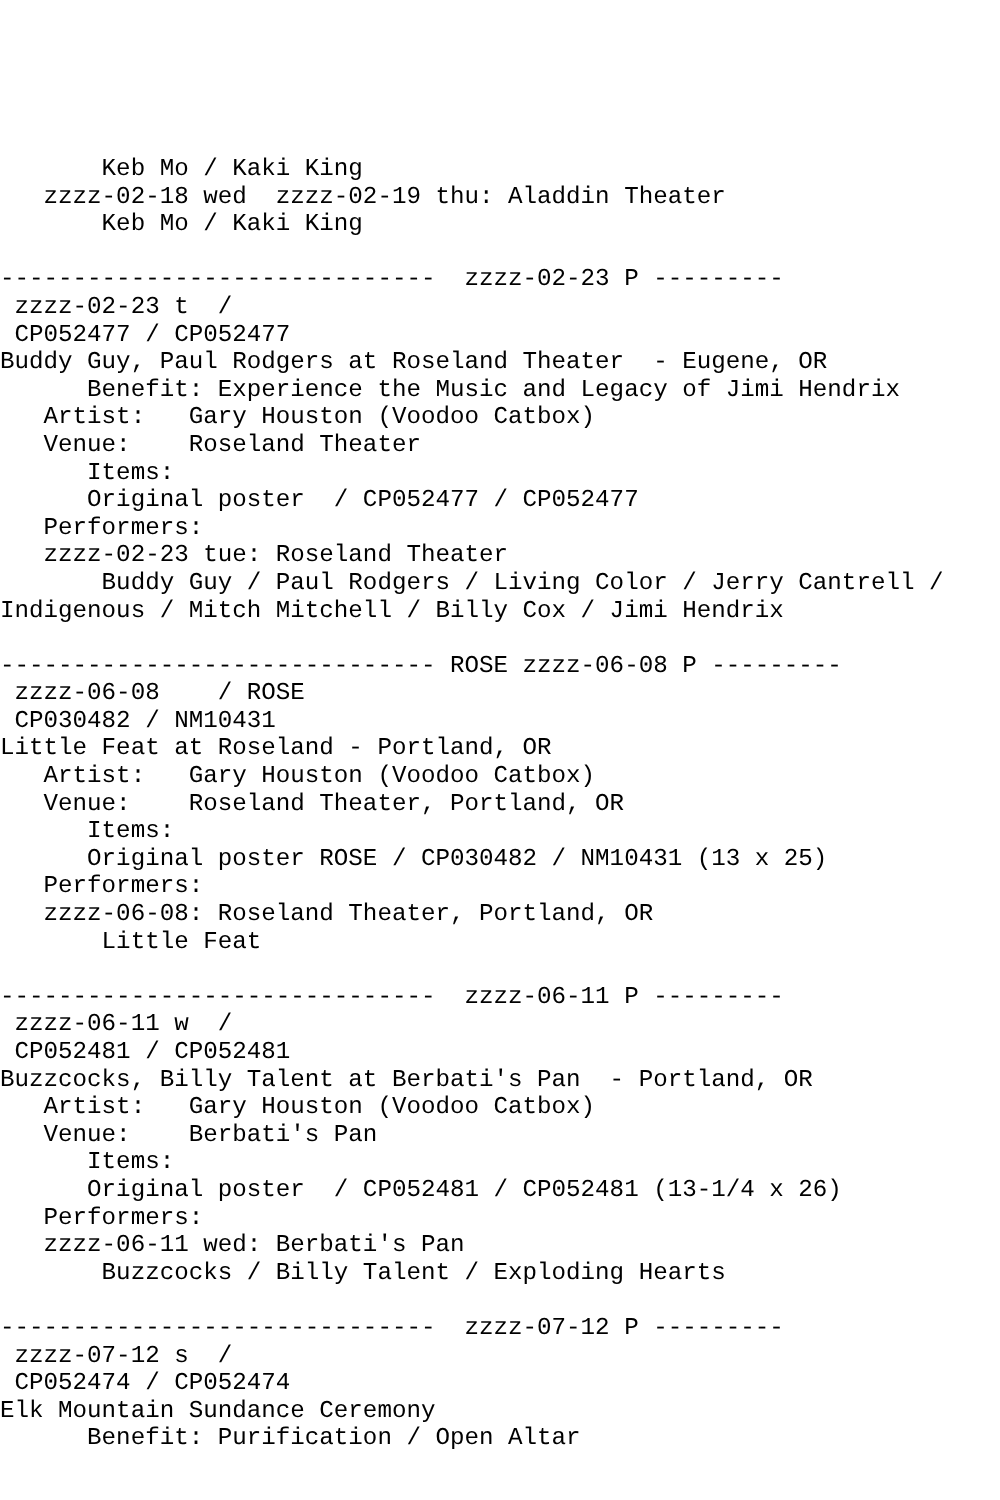Keb Mo / Kaki King
   zzzz-02-18 wed  zzzz-02-19 thu: Aladdin Theater
       Keb Mo / Kaki King

------------------------------  zzzz-02-23 P ---------
 zzzz-02-23 t  /
 CP052477 / CP052477
Buddy Guy, Paul Rodgers at Roseland Theater  - Eugene, OR
      Benefit: Experience the Music and Legacy of Jimi Hendrix
   Artist:   Gary Houston (Voodoo Catbox)
   Venue:    Roseland Theater
      Items:
      Original poster  / CP052477 / CP052477
   Performers:
   zzzz-02-23 tue: Roseland Theater
       Buddy Guy / Paul Rodgers / Living Color / Jerry Cantrell /
Indigenous / Mitch Mitchell / Billy Cox / Jimi Hendrix

------------------------------ ROSE zzzz-06-08 P ---------
 zzzz-06-08    / ROSE
 CP030482 / NM10431
Little Feat at Roseland - Portland, OR
   Artist:   Gary Houston (Voodoo Catbox)
   Venue:    Roseland Theater, Portland, OR
      Items:
      Original poster ROSE / CP030482 / NM10431 (13 x 25)
   Performers:
   zzzz-06-08: Roseland Theater, Portland, OR
       Little Feat

------------------------------  zzzz-06-11 P ---------
 zzzz-06-11 w  /
 CP052481 / CP052481
Buzzcocks, Billy Talent at Berbati's Pan  - Portland, OR
   Artist:   Gary Houston (Voodoo Catbox)
   Venue:    Berbati's Pan
      Items:
      Original poster  / CP052481 / CP052481 (13-1/4 x 26)
   Performers:
   zzzz-06-11 wed: Berbati's Pan
       Buzzcocks / Billy Talent / Exploding Hearts

------------------------------  zzzz-07-12 P ---------
 zzzz-07-12 s  /
 CP052474 / CP052474
Elk Mountain Sundance Ceremony
      Benefit: Purification / Open Altar